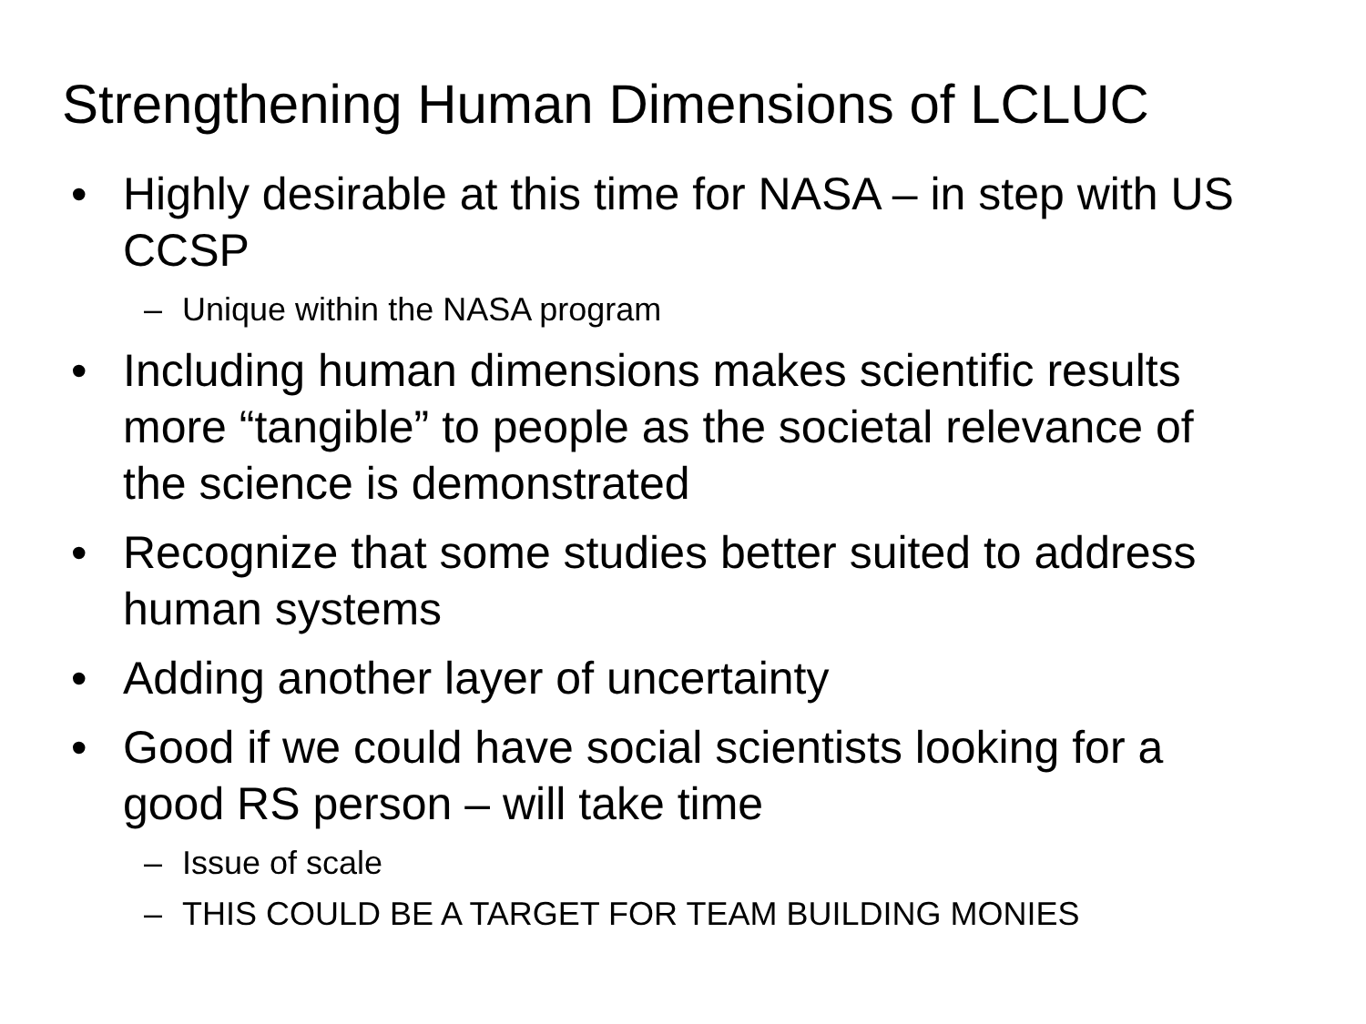Strengthening Human Dimensions of LCLUC
• Highly desirable at this time for NASA – in step with US CCSP
– Unique within the NASA program
• Including human dimensions makes scientific results more “tangible” to people as the societal relevance of the science is demonstrated
• Recognize that some studies better suited to address human systems
• Adding another layer of uncertainty
• Good if we could have social scientists looking for a good RS person – will take time
– Issue of scale
– THIS COULD BE A TARGET FOR TEAM BUILDING MONIES